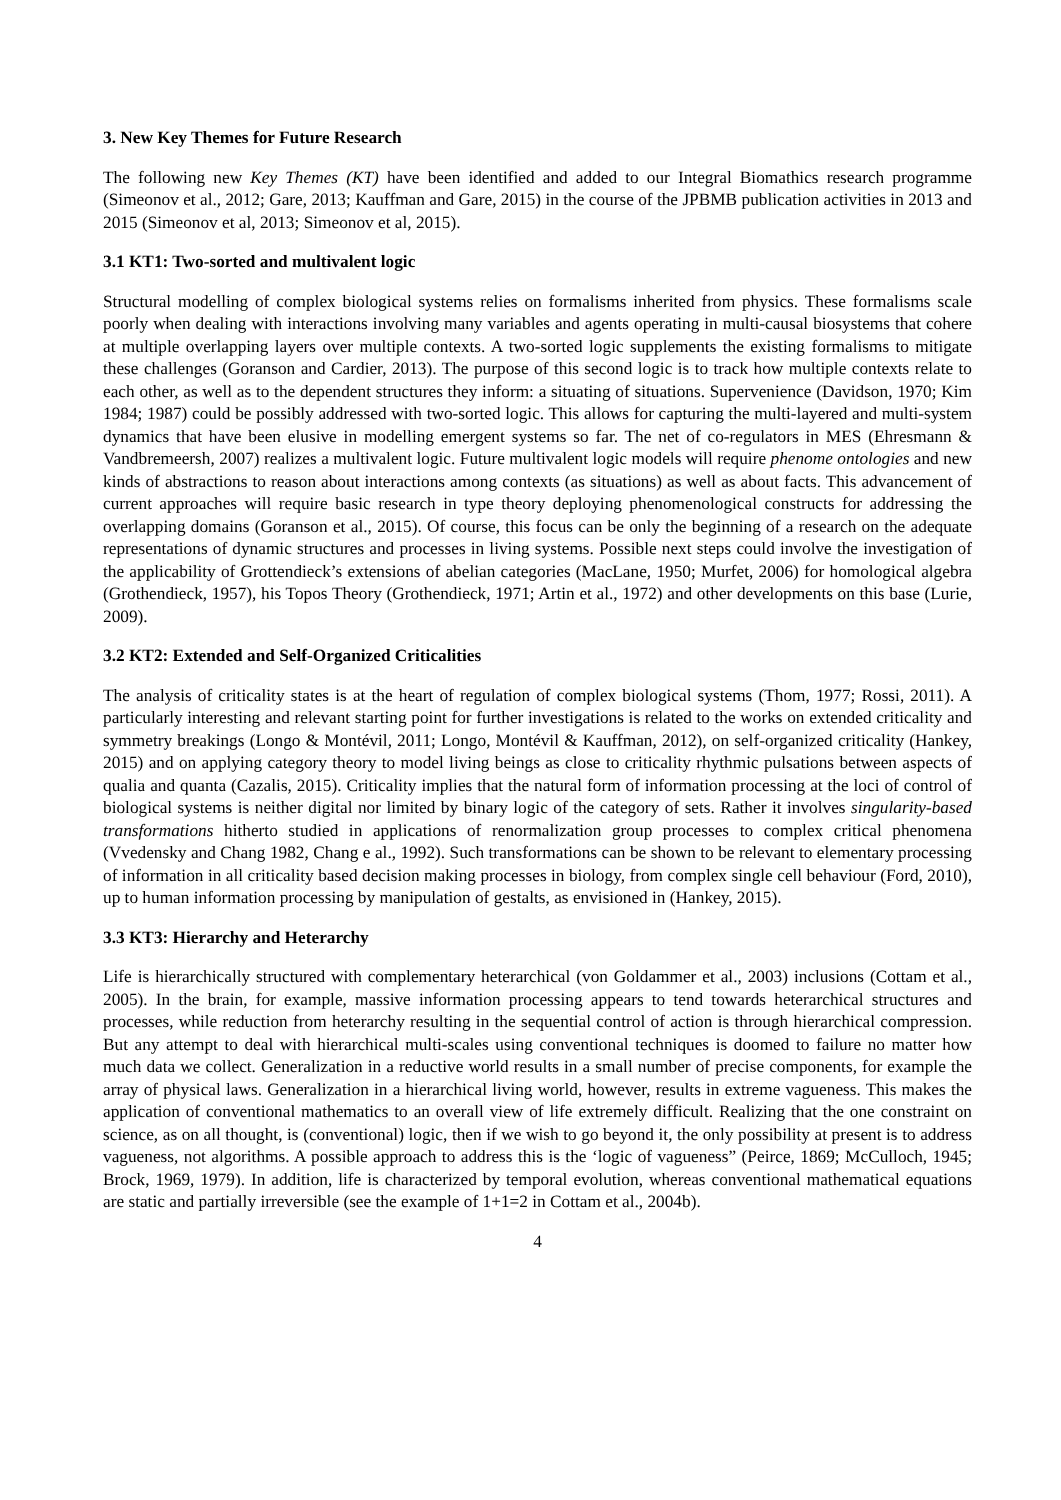3. New Key Themes for Future Research
The following new Key Themes (KT) have been identified and added to our Integral Biomathics research programme (Simeonov et al., 2012; Gare, 2013; Kauffman and Gare, 2015) in the course of the JPBMB publication activities in 2013 and 2015 (Simeonov et al, 2013; Simeonov et al, 2015).
3.1 KT1: Two-sorted and multivalent logic
Structural modelling of complex biological systems relies on formalisms inherited from physics. These formalisms scale poorly when dealing with interactions involving many variables and agents operating in multi-causal biosystems that cohere at multiple overlapping layers over multiple contexts. A two-sorted logic supplements the existing formalisms to mitigate these challenges (Goranson and Cardier, 2013). The purpose of this second logic is to track how multiple contexts relate to each other, as well as to the dependent structures they inform: a situating of situations. Supervenience (Davidson, 1970; Kim 1984; 1987) could be possibly addressed with two-sorted logic. This allows for capturing the multi-layered and multi-system dynamics that have been elusive in modelling emergent systems so far. The net of co-regulators in MES (Ehresmann & Vandbremeersh, 2007) realizes a multivalent logic. Future multivalent logic models will require phenome ontologies and new kinds of abstractions to reason about interactions among contexts (as situations) as well as about facts. This advancement of current approaches will require basic research in type theory deploying phenomenological constructs for addressing the overlapping domains (Goranson et al., 2015). Of course, this focus can be only the beginning of a research on the adequate representations of dynamic structures and processes in living systems. Possible next steps could involve the investigation of the applicability of Grottendieck’s extensions of abelian categories (MacLane, 1950; Murfet, 2006) for homological algebra (Grothendieck, 1957), his Topos Theory (Grothendieck, 1971; Artin et al., 1972) and other developments on this base (Lurie, 2009).
3.2 KT2: Extended and Self-Organized Criticalities
The analysis of criticality states is at the heart of regulation of complex biological systems (Thom, 1977; Rossi, 2011). A particularly interesting and relevant starting point for further investigations is related to the works on extended criticality and symmetry breakings (Longo & Montévil, 2011; Longo, Montévil & Kauffman, 2012), on self-organized criticality (Hankey, 2015) and on applying category theory to model living beings as close to criticality rhythmic pulsations between aspects of qualia and quanta (Cazalis, 2015). Criticality implies that the natural form of information processing at the loci of control of biological systems is neither digital nor limited by binary logic of the category of sets. Rather it involves singularity-based transformations hitherto studied in applications of renormalization group processes to complex critical phenomena (Vvedensky and Chang 1982, Chang e al., 1992). Such transformations can be shown to be relevant to elementary processing of information in all criticality based decision making processes in biology, from complex single cell behaviour (Ford, 2010), up to human information processing by manipulation of gestalts, as envisioned in (Hankey, 2015).
3.3 KT3: Hierarchy and Heterarchy
Life is hierarchically structured with complementary heterarchical (von Goldammer et al., 2003) inclusions (Cottam et al., 2005). In the brain, for example, massive information processing appears to tend towards heterarchical structures and processes, while reduction from heterarchy resulting in the sequential control of action is through hierarchical compression. But any attempt to deal with hierarchical multi-scales using conventional techniques is doomed to failure no matter how much data we collect. Generalization in a reductive world results in a small number of precise components, for example the array of physical laws. Generalization in a hierarchical living world, however, results in extreme vagueness. This makes the application of conventional mathematics to an overall view of life extremely difficult. Realizing that the one constraint on science, as on all thought, is (conventional) logic, then if we wish to go beyond it, the only possibility at present is to address vagueness, not algorithms. A possible approach to address this is the ‘logic of vagueness” (Peirce, 1869; McCulloch, 1945; Brock, 1969, 1979). In addition, life is characterized by temporal evolution, whereas conventional mathematical equations are static and partially irreversible (see the example of 1+1=2 in Cottam et al., 2004b).
4